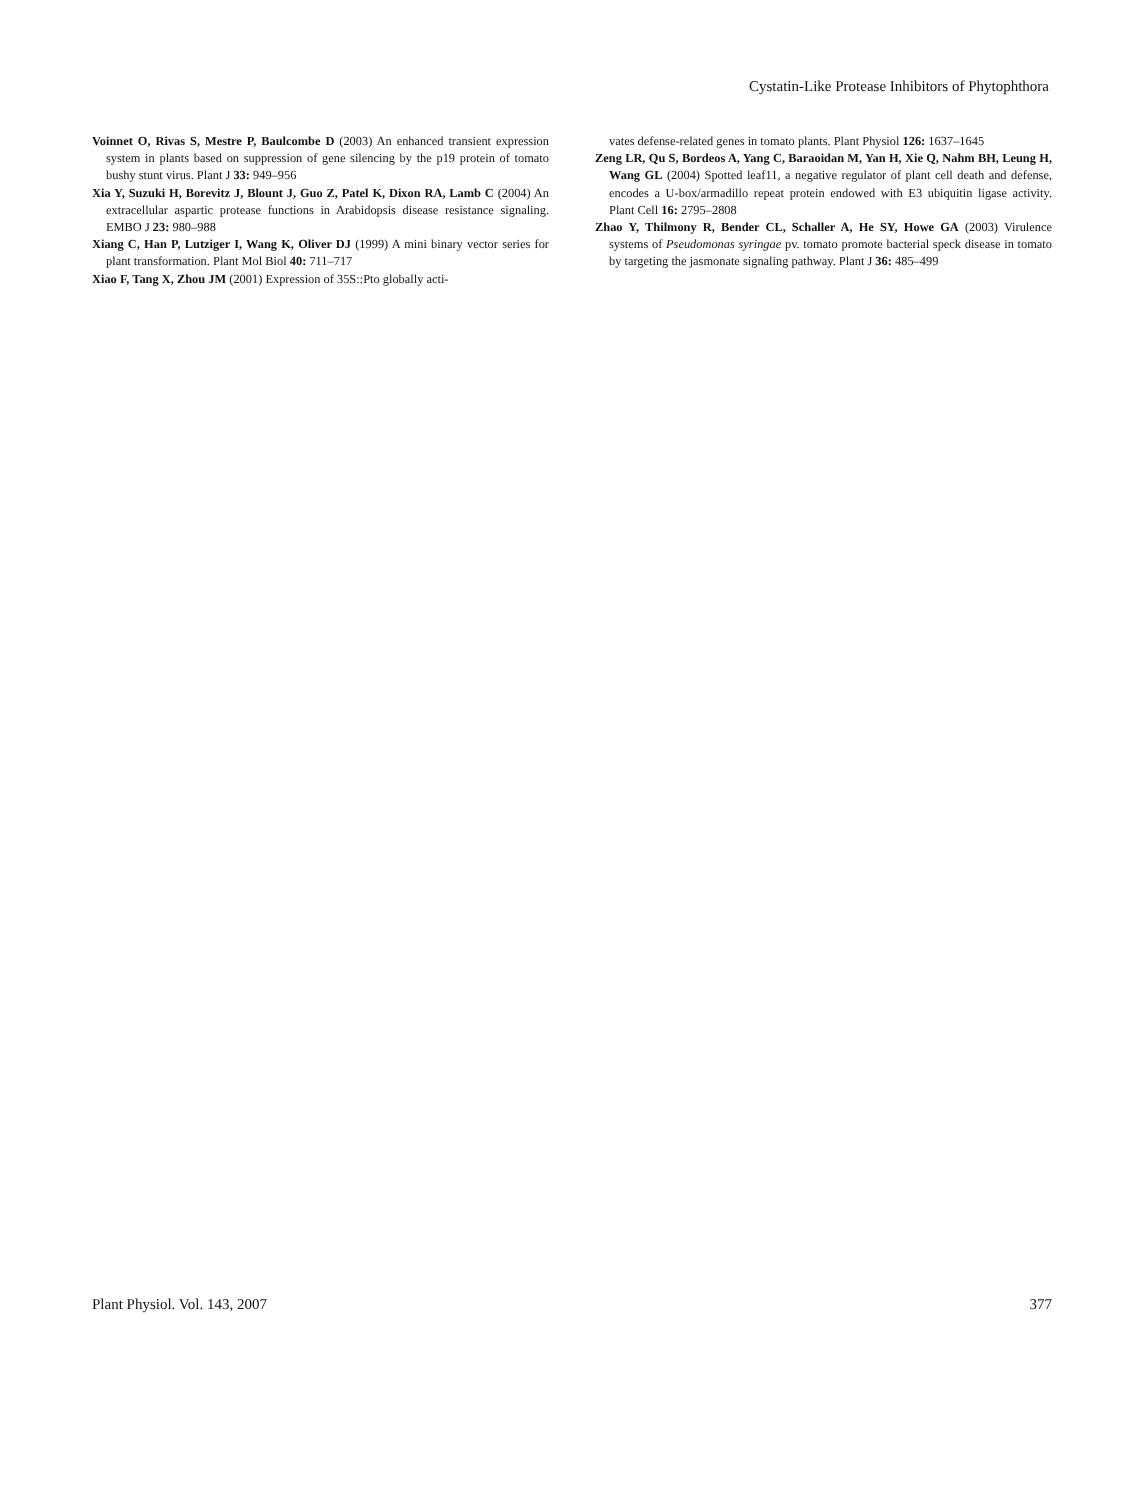Cystatin-Like Protease Inhibitors of Phytophthora
Voinnet O, Rivas S, Mestre P, Baulcombe D (2003) An enhanced transient expression system in plants based on suppression of gene silencing by the p19 protein of tomato bushy stunt virus. Plant J 33: 949–956
Xia Y, Suzuki H, Borevitz J, Blount J, Guo Z, Patel K, Dixon RA, Lamb C (2004) An extracellular aspartic protease functions in Arabidopsis disease resistance signaling. EMBO J 23: 980–988
Xiang C, Han P, Lutziger I, Wang K, Oliver DJ (1999) A mini binary vector series for plant transformation. Plant Mol Biol 40: 711–717
Xiao F, Tang X, Zhou JM (2001) Expression of 35S::Pto globally acti-
vates defense-related genes in tomato plants. Plant Physiol 126: 1637–1645
Zeng LR, Qu S, Bordeos A, Yang C, Baraoidan M, Yan H, Xie Q, Nahm BH, Leung H, Wang GL (2004) Spotted leaf11, a negative regulator of plant cell death and defense, encodes a U-box/armadillo repeat protein endowed with E3 ubiquitin ligase activity. Plant Cell 16: 2795–2808
Zhao Y, Thilmony R, Bender CL, Schaller A, He SY, Howe GA (2003) Virulence systems of Pseudomonas syringae pv. tomato promote bacterial speck disease in tomato by targeting the jasmonate signaling pathway. Plant J 36: 485–499
Plant Physiol. Vol. 143, 2007 377